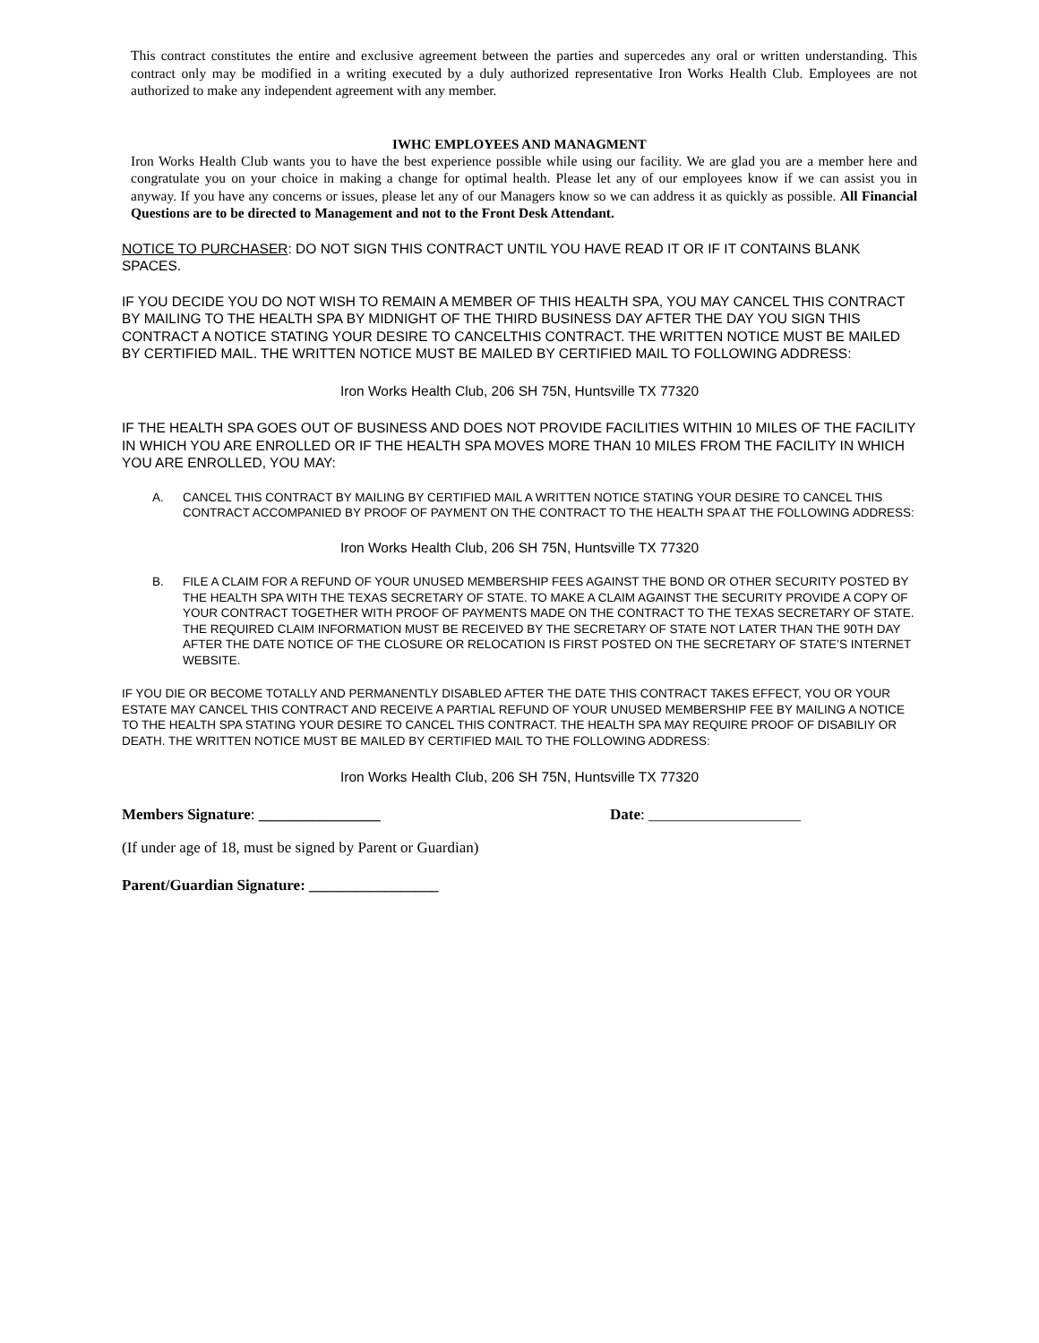This contract constitutes the entire and exclusive agreement between the parties and supercedes any oral or written understanding. This contract only may be modified in a writing executed by a duly authorized representative Iron Works Health Club. Employees are not authorized to make any independent agreement with any member.
IWHC EMPLOYEES AND MANAGMENT
Iron Works Health Club wants you to have the best experience possible while using our facility. We are glad you are a member here and congratulate you on your choice in making a change for optimal health. Please let any of our employees know if we can assist you in anyway. If you have any concerns or issues, please let any of our Managers know so we can address it as quickly as possible. All Financial Questions are to be directed to Management and not to the Front Desk Attendant.
NOTICE TO PURCHASER: DO NOT SIGN THIS CONTRACT UNTIL YOU HAVE READ IT OR IF IT CONTAINS BLANK SPACES.
IF YOU DECIDE YOU DO NOT WISH TO REMAIN A MEMBER OF THIS HEALTH SPA, YOU MAY CANCEL THIS CONTRACT BY MAILING TO THE HEALTH SPA BY MIDNIGHT OF THE THIRD BUSINESS DAY AFTER THE DAY YOU SIGN THIS CONTRACT A NOTICE STATING YOUR DESIRE TO CANCELTHIS CONTRACT. THE WRITTEN NOTICE MUST BE MAILED BY CERTIFIED MAIL. THE WRITTEN NOTICE MUST BE MAILED BY CERTIFIED MAIL TO FOLLOWING ADDRESS:
Iron Works Health Club, 206 SH 75N, Huntsville TX 77320
IF THE HEALTH SPA GOES OUT OF BUSINESS AND DOES NOT PROVIDE FACILITIES WITHIN 10 MILES OF THE FACILITY IN WHICH YOU ARE ENROLLED OR IF THE HEALTH SPA MOVES MORE THAN 10 MILES FROM THE FACILITY IN WHICH YOU ARE ENROLLED, YOU MAY:
A. CANCEL THIS CONTRACT BY MAILING BY CERTIFIED MAIL A WRITTEN NOTICE STATING YOUR DESIRE TO CANCEL THIS CONTRACT ACCOMPANIED BY PROOF OF PAYMENT ON THE CONTRACT TO THE HEALTH SPA AT THE FOLLOWING ADDRESS:
Iron Works Health Club, 206 SH 75N, Huntsville TX 77320
B. FILE A CLAIM FOR A REFUND OF YOUR UNUSED MEMBERSHIP FEES AGAINST THE BOND OR OTHER SECURITY POSTED BY THE HEALTH SPA WITH THE TEXAS SECRETARY OF STATE. TO MAKE A CLAIM AGAINST THE SECURITY PROVIDE A COPY OF YOUR CONTRACT TOGETHER WITH PROOF OF PAYMENTS MADE ON THE CONTRACT TO THE TEXAS SECRETARY OF STATE. THE REQUIRED CLAIM INFORMATION MUST BE RECEIVED BY THE SECRETARY OF STATE NOT LATER THAN THE 90TH DAY AFTER THE DATE NOTICE OF THE CLOSURE OR RELOCATION IS FIRST POSTED ON THE SECRETARY OF STATE’S INTERNET WEBSITE.
IF YOU DIE OR BECOME TOTALLY AND PERMANENTLY DISABLED AFTER THE DATE THIS CONTRACT TAKES EFFECT, YOU OR YOUR ESTATE MAY CANCEL THIS CONTRACT AND RECEIVE A PARTIAL REFUND OF YOUR UNUSED MEMBERSHIP FEE BY MAILING A NOTICE TO THE HEALTH SPA STATING YOUR DESIRE TO CANCEL THIS CONTRACT. THE HEALTH SPA MAY REQUIRE PROOF OF DISABILIY OR DEATH. THE WRITTEN NOTICE MUST BE MAILED BY CERTIFIED MAIL TO THE FOLLOWING ADDRESS:
Iron Works Health Club, 206 SH 75N, Huntsville TX 77320
Members Signature: ________________ Date: ____________________
(If under age of 18, must be signed by Parent or Guardian)
Parent/Guardian Signature: _________________